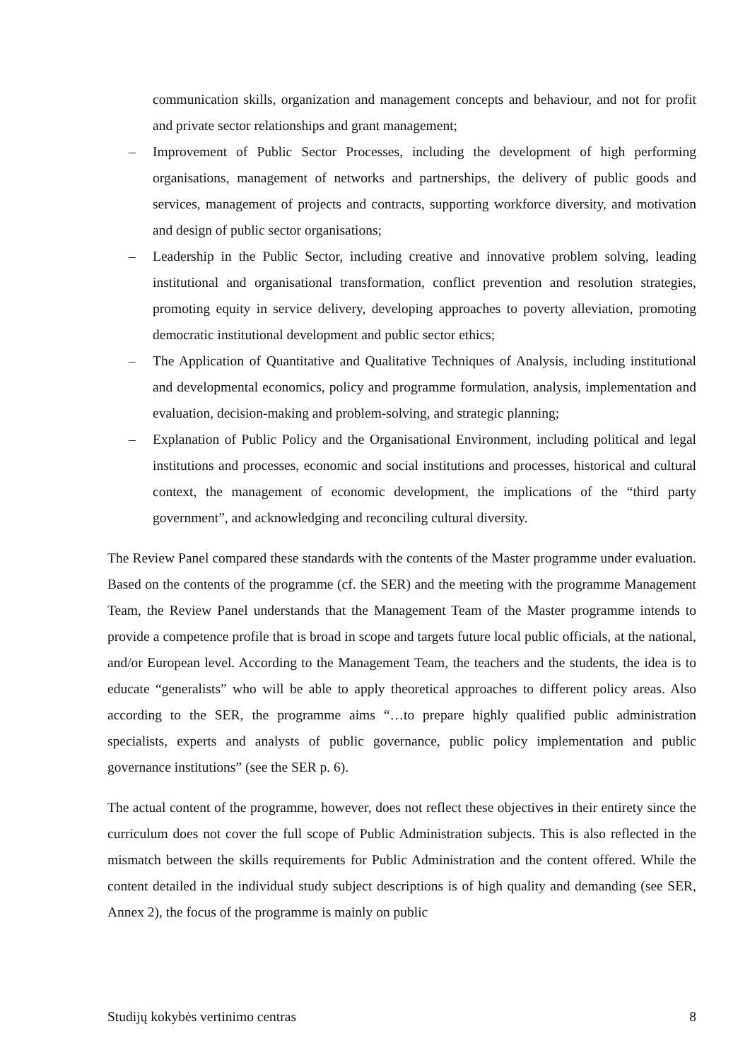communication skills, organization and management concepts and behaviour, and not for profit and private sector relationships and grant management;
– Improvement of Public Sector Processes, including the development of high performing organisations, management of networks and partnerships, the delivery of public goods and services, management of projects and contracts, supporting workforce diversity, and motivation and design of public sector organisations;
– Leadership in the Public Sector, including creative and innovative problem solving, leading institutional and organisational transformation, conflict prevention and resolution strategies, promoting equity in service delivery, developing approaches to poverty alleviation, promoting democratic institutional development and public sector ethics;
– The Application of Quantitative and Qualitative Techniques of Analysis, including institutional and developmental economics, policy and programme formulation, analysis, implementation and evaluation, decision-making and problem-solving, and strategic planning;
– Explanation of Public Policy and the Organisational Environment, including political and legal institutions and processes, economic and social institutions and processes, historical and cultural context, the management of economic development, the implications of the “third party government”, and acknowledging and reconciling cultural diversity.
The Review Panel compared these standards with the contents of the Master programme under evaluation. Based on the contents of the programme (cf. the SER) and the meeting with the programme Management Team, the Review Panel understands that the Management Team of the Master programme intends to provide a competence profile that is broad in scope and targets future local public officials, at the national, and/or European level. According to the Management Team, the teachers and the students, the idea is to educate “generalists” who will be able to apply theoretical approaches to different policy areas. Also according to the SER, the programme aims “…to prepare highly qualified public administration specialists, experts and analysts of public governance, public policy implementation and public governance institutions” (see the SER p. 6).
The actual content of the programme, however, does not reflect these objectives in their entirety since the curriculum does not cover the full scope of Public Administration subjects. This is also reflected in the mismatch between the skills requirements for Public Administration and the content offered. While the content detailed in the individual study subject descriptions is of high quality and demanding (see SER, Annex 2), the focus of the programme is mainly on public
Studijų kokybės vertinimo centras 8